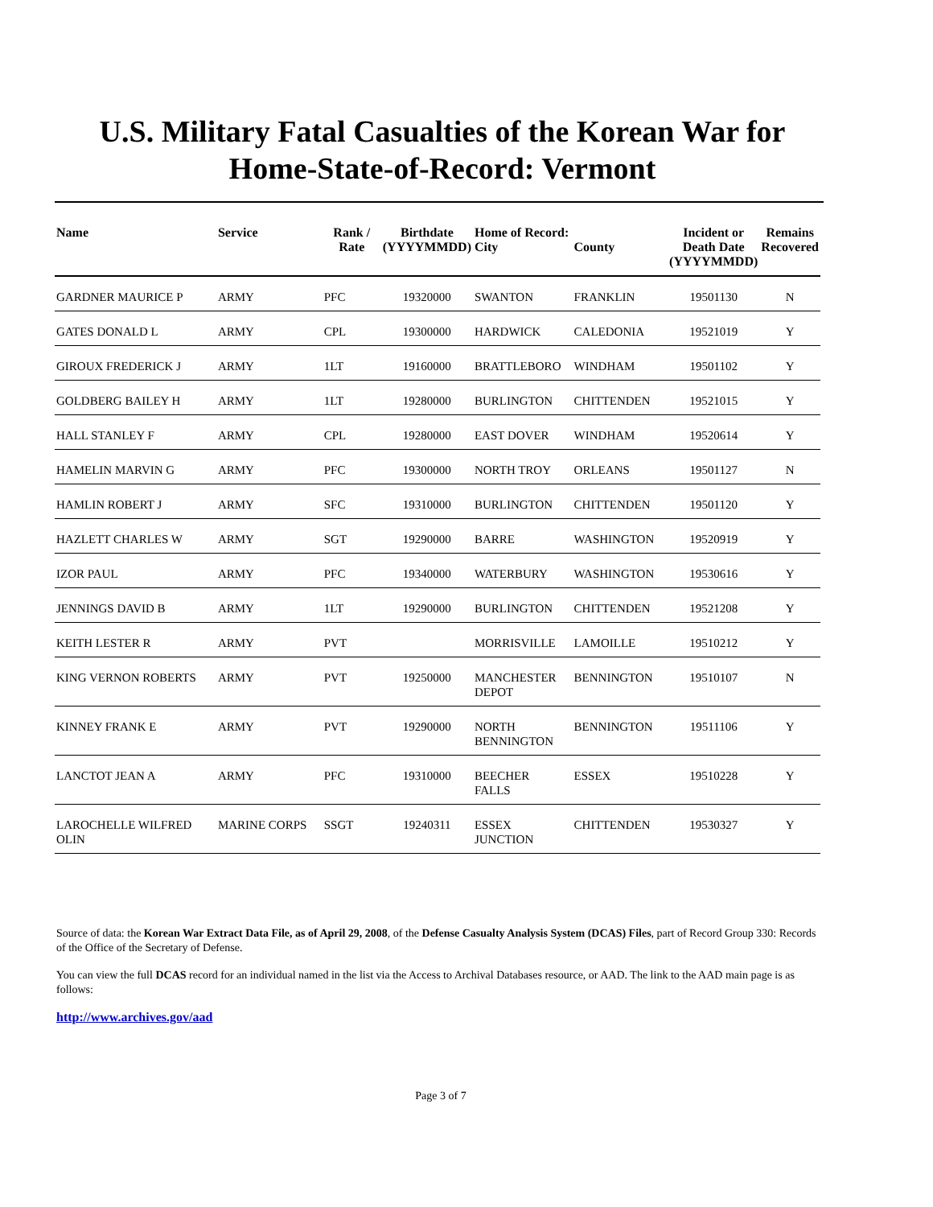U.S. Military Fatal Casualties of the Korean War for
Home-State-of-Record: Vermont
| Name | Service | Rank / Rate | Birthdate (YYYYMMDD) | Home of Record: City | County | Incident or Death Date (YYYYMMDD) | Remains Recovered |
| --- | --- | --- | --- | --- | --- | --- | --- |
| GARDNER MAURICE P | ARMY | PFC | 19320000 | SWANTON | FRANKLIN | 19501130 | N |
| GATES DONALD L | ARMY | CPL | 19300000 | HARDWICK | CALEDONIA | 19521019 | Y |
| GIROUX FREDERICK J | ARMY | 1LT | 19160000 | BRATTLEBORO | WINDHAM | 19501102 | Y |
| GOLDBERG BAILEY H | ARMY | 1LT | 19280000 | BURLINGTON | CHITTENDEN | 19521015 | Y |
| HALL STANLEY F | ARMY | CPL | 19280000 | EAST DOVER | WINDHAM | 19520614 | Y |
| HAMELIN MARVIN G | ARMY | PFC | 19300000 | NORTH TROY | ORLEANS | 19501127 | N |
| HAMLIN ROBERT J | ARMY | SFC | 19310000 | BURLINGTON | CHITTENDEN | 19501120 | Y |
| HAZLETT CHARLES W | ARMY | SGT | 19290000 | BARRE | WASHINGTON | 19520919 | Y |
| IZOR PAUL | ARMY | PFC | 19340000 | WATERBURY | WASHINGTON | 19530616 | Y |
| JENNINGS DAVID B | ARMY | 1LT | 19290000 | BURLINGTON | CHITTENDEN | 19521208 | Y |
| KEITH LESTER R | ARMY | PVT | | MORRISVILLE | LAMOILLE | 19510212 | Y |
| KING VERNON ROBERTS | ARMY | PVT | 19250000 | MANCHESTER DEPOT | BENNINGTON | 19510107 | N |
| KINNEY FRANK E | ARMY | PVT | 19290000 | NORTH BENNINGTON | BENNINGTON | 19511106 | Y |
| LANCTOT JEAN A | ARMY | PFC | 19310000 | BEECHER FALLS | ESSEX | 19510228 | Y |
| LAROCHELLE WILFRED OLIN | MARINE CORPS | SSGT | 19240311 | ESSEX JUNCTION | CHITTENDEN | 19530327 | Y |
Source of data: the Korean War Extract Data File, as of April 29, 2008, of the Defense Casualty Analysis System (DCAS) Files, part of Record Group 330: Records of the Office of the Secretary of Defense.
You can view the full DCAS record for an individual named in the list via the Access to Archival Databases resource, or AAD. The link to the AAD main page is as follows:
http://www.archives.gov/aad
Page 3 of 7